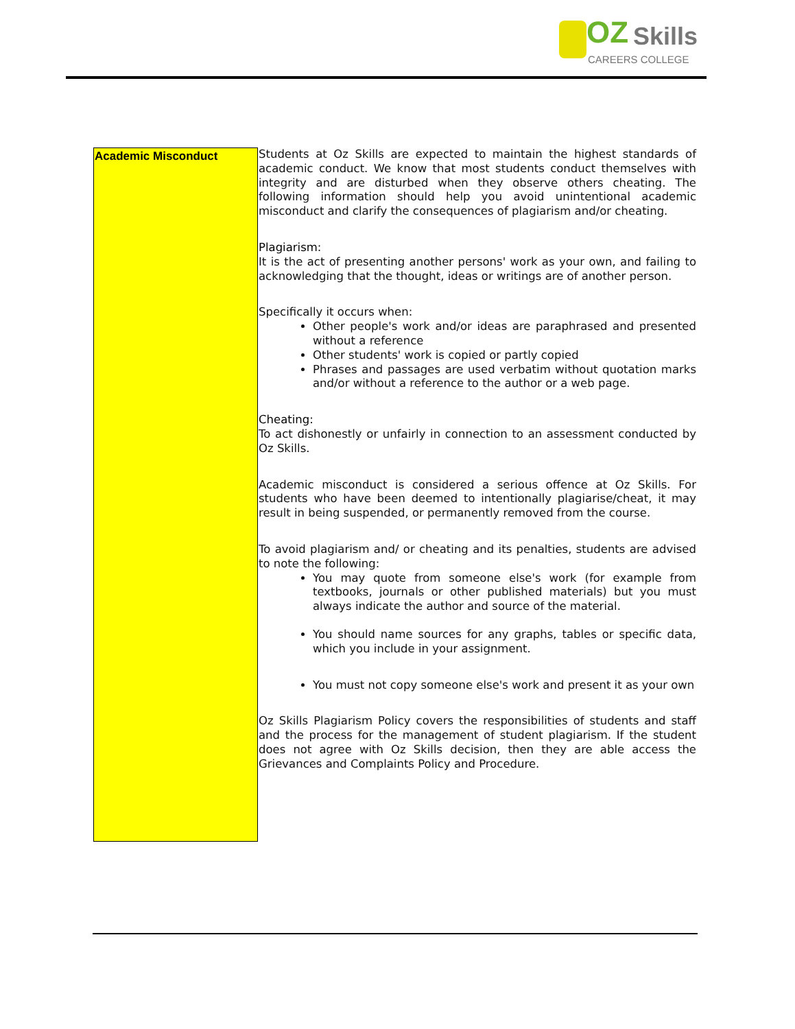OZ Skills
CAREERS COLLEGE
Academic Misconduct
Students at Oz Skills are expected to maintain the highest standards of academic conduct. We know that most students conduct themselves with integrity and are disturbed when they observe others cheating. The following information should help you avoid unintentional academic misconduct and clarify the consequences of plagiarism and/or cheating.
Plagiarism:
It is the act of presenting another persons' work as your own, and failing to acknowledging that the thought, ideas or writings are of another person.
Specifically it occurs when:
Other people's work and/or ideas are paraphrased and presented without a reference
Other students' work is copied or partly copied
Phrases and passages are used verbatim without quotation marks and/or without a reference to the author or a web page.
Cheating:
To act dishonestly or unfairly in connection to an assessment conducted by Oz Skills.
Academic misconduct is considered a serious offence at Oz Skills. For students who have been deemed to intentionally plagiarise/cheat, it may result in being suspended, or permanently removed from the course.
To avoid plagiarism and/ or cheating and its penalties, students are advised to note the following:
You may quote from someone else's work (for example from textbooks, journals or other published materials) but you must always indicate the author and source of the material.
You should name sources for any graphs, tables or specific data, which you include in your assignment.
You must not copy someone else's work and present it as your own
Oz Skills Plagiarism Policy covers the responsibilities of students and staff and the process for the management of student plagiarism. If the student does not agree with Oz Skills decision, then they are able access the Grievances and Complaints Policy and Procedure.